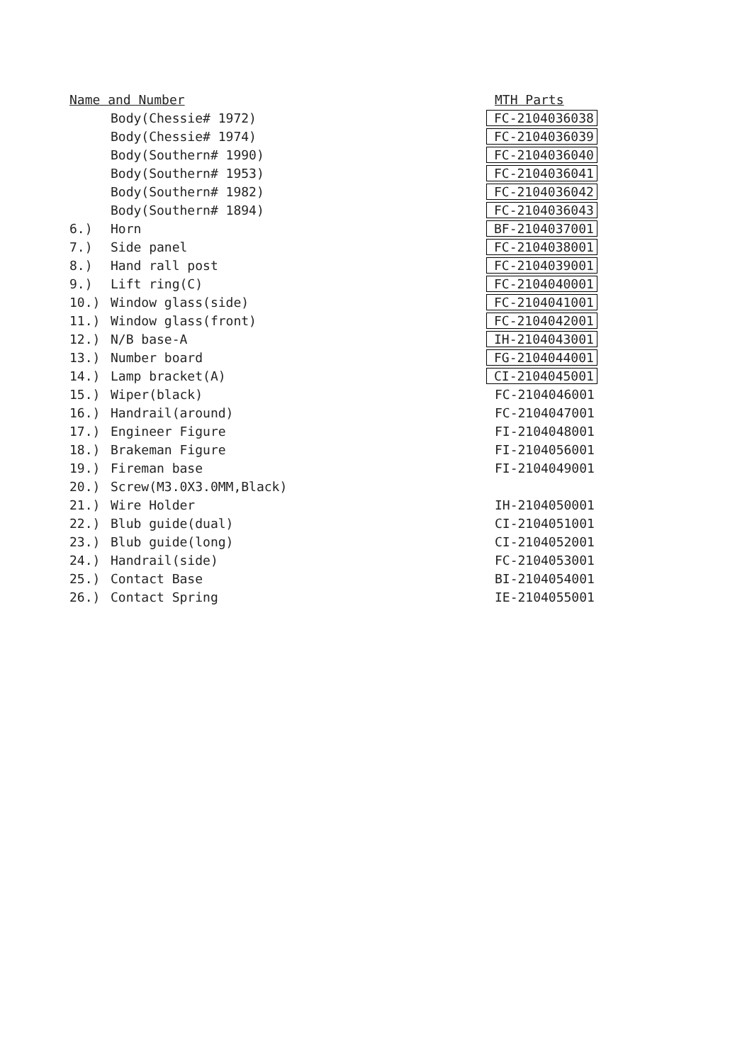| Name and Number | | MTH Parts |
| | Body(Chessie# 1972) | FC-2104036038 |
| | Body(Chessie# 1974) | FC-2104036039 |
| | Body(Southern# 1990) | FC-2104036040 |
| | Body(Southern# 1953) | FC-2104036041 |
| | Body(Southern# 1982) | FC-2104036042 |
| | Body(Southern# 1894) | FC-2104036043 |
| 6.) | Horn | BF-2104037001 |
| 7.) | Side panel | FC-2104038001 |
| 8.) | Hand rall post | FC-2104039001 |
| 9.) | Lift ring(C) | FC-2104040001 |
| 10.) | Window glass(side) | FC-2104041001 |
| 11.) | Window glass(front) | FC-2104042001 |
| 12.) | N/B base-A | IH-2104043001 |
| 13.) | Number board | FG-2104044001 |
| 14.) | Lamp bracket(A) | CI-2104045001 |
| 15.) | Wiper(black) | FC-2104046001 |
| 16.) | Handrail(around) | FC-2104047001 |
| 17.) | Engineer Figure | FI-2104048001 |
| 18.) | Brakeman Figure | FI-2104056001 |
| 19.) | Fireman base | FI-2104049001 |
| 20.) | Screw(M3.0X3.0MM,Black) | |
| 21.) | Wire Holder | IH-2104050001 |
| 22.) | Blub guide(dual) | CI-2104051001 |
| 23.) | Blub guide(long) | CI-2104052001 |
| 24.) | Handrail(side) | FC-2104053001 |
| 25.) | Contact Base | BI-2104054001 |
| 26.) | Contact Spring | IE-2104055001 |